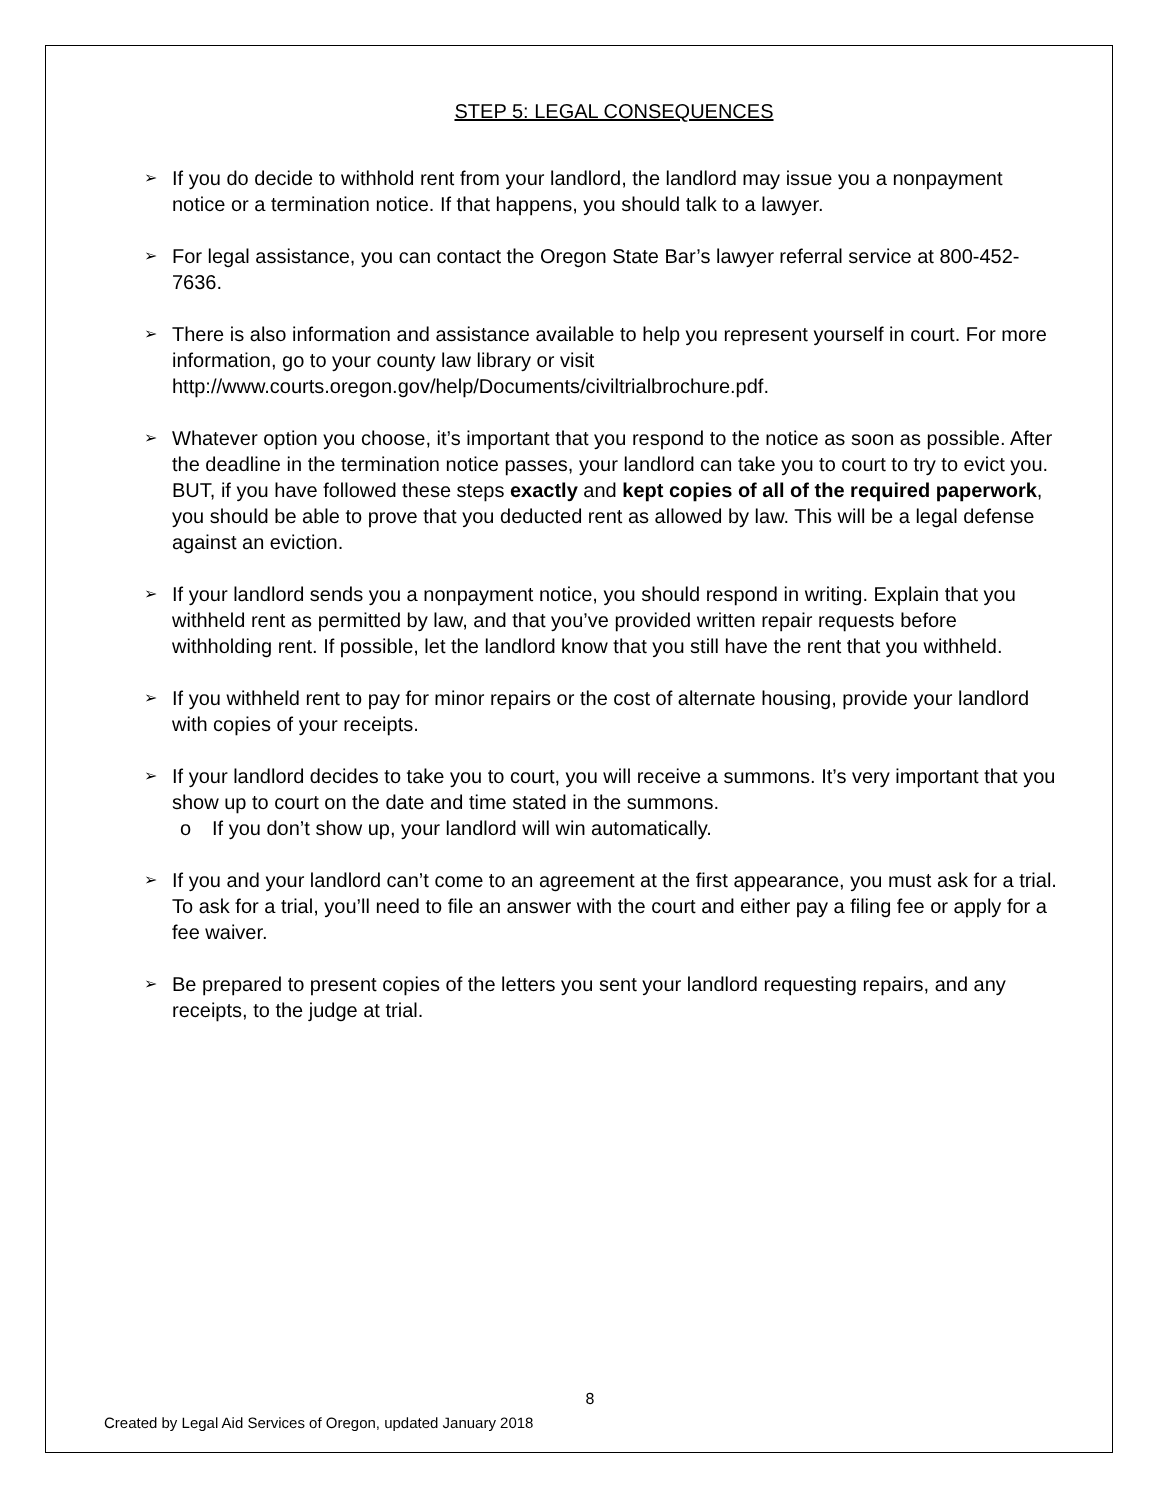STEP 5: LEGAL CONSEQUENCES
➢ If you do decide to withhold rent from your landlord, the landlord may issue you a nonpayment notice or a termination notice. If that happens, you should talk to a lawyer.
➢ For legal assistance, you can contact the Oregon State Bar’s lawyer referral service at 800-452-7636.
➢ There is also information and assistance available to help you represent yourself in court. For more information, go to your county law library or visit http://www.courts.oregon.gov/help/Documents/civiltrialbrochure.pdf.
➢ Whatever option you choose, it’s important that you respond to the notice as soon as possible. After the deadline in the termination notice passes, your landlord can take you to court to try to evict you. BUT, if you have followed these steps exactly and kept copies of all of the required paperwork, you should be able to prove that you deducted rent as allowed by law. This will be a legal defense against an eviction.
➢ If your landlord sends you a nonpayment notice, you should respond in writing. Explain that you withheld rent as permitted by law, and that you’ve provided written repair requests before withholding rent. If possible, let the landlord know that you still have the rent that you withheld.
➢ If you withheld rent to pay for minor repairs or the cost of alternate housing, provide your landlord with copies of your receipts.
➢ If your landlord decides to take you to court, you will receive a summons. It’s very important that you show up to court on the date and time stated in the summons.
o If you don’t show up, your landlord will win automatically.
➢ If you and your landlord can’t come to an agreement at the first appearance, you must ask for a trial. To ask for a trial, you’ll need to file an answer with the court and either pay a filing fee or apply for a fee waiver.
➢ Be prepared to present copies of the letters you sent your landlord requesting repairs, and any receipts, to the judge at trial.
8
Created by Legal Aid Services of Oregon, updated January 2018